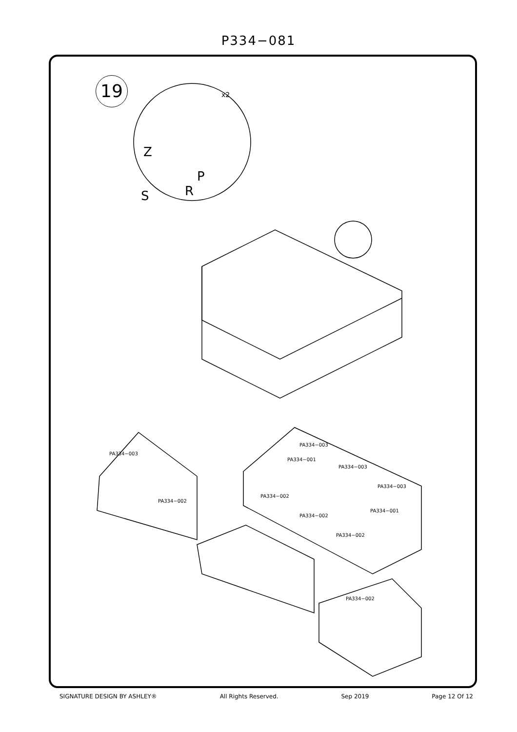P334−081
19
PA334−003
PA334−002
PA334−003
PA334−001
PA334−003
PA334−003
PA334−001
PA334−002
PA334−002
PA334−002
PA334−002
x2
Z
P
S R
SIGNATURE DESIGN BY ASHLEY® All Rights Reserved. Sep 2019 Page 12 Of 12